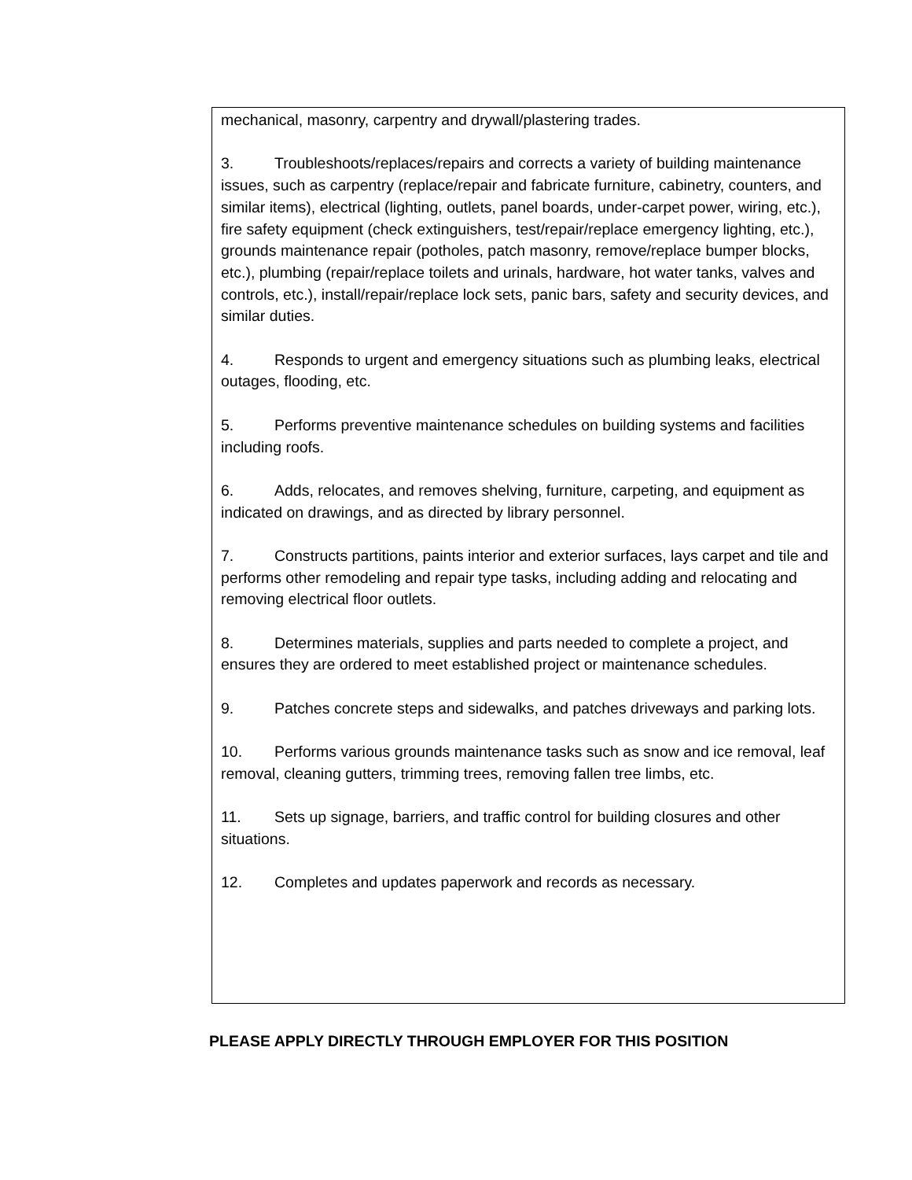mechanical, masonry, carpentry and drywall/plastering trades.
3. Troubleshoots/replaces/repairs and corrects a variety of building maintenance issues, such as carpentry (replace/repair and fabricate furniture, cabinetry, counters, and similar items), electrical (lighting, outlets, panel boards, under-carpet power, wiring, etc.), fire safety equipment (check extinguishers, test/repair/replace emergency lighting, etc.), grounds maintenance repair (potholes, patch masonry, remove/replace bumper blocks, etc.), plumbing (repair/replace toilets and urinals, hardware, hot water tanks, valves and controls, etc.), install/repair/replace lock sets, panic bars, safety and security devices, and similar duties.
4. Responds to urgent and emergency situations such as plumbing leaks, electrical outages, flooding, etc.
5. Performs preventive maintenance schedules on building systems and facilities including roofs.
6. Adds, relocates, and removes shelving, furniture, carpeting, and equipment as indicated on drawings, and as directed by library personnel.
7. Constructs partitions, paints interior and exterior surfaces, lays carpet and tile and performs other remodeling and repair type tasks, including adding and relocating and removing electrical floor outlets.
8. Determines materials, supplies and parts needed to complete a project, and ensures they are ordered to meet established project or maintenance schedules.
9. Patches concrete steps and sidewalks, and patches driveways and parking lots.
10. Performs various grounds maintenance tasks such as snow and ice removal, leaf removal, cleaning gutters, trimming trees, removing fallen tree limbs, etc.
11. Sets up signage, barriers, and traffic control for building closures and other situations.
12. Completes and updates paperwork and records as necessary.
PLEASE APPLY DIRECTLY THROUGH EMPLOYER FOR THIS POSITION